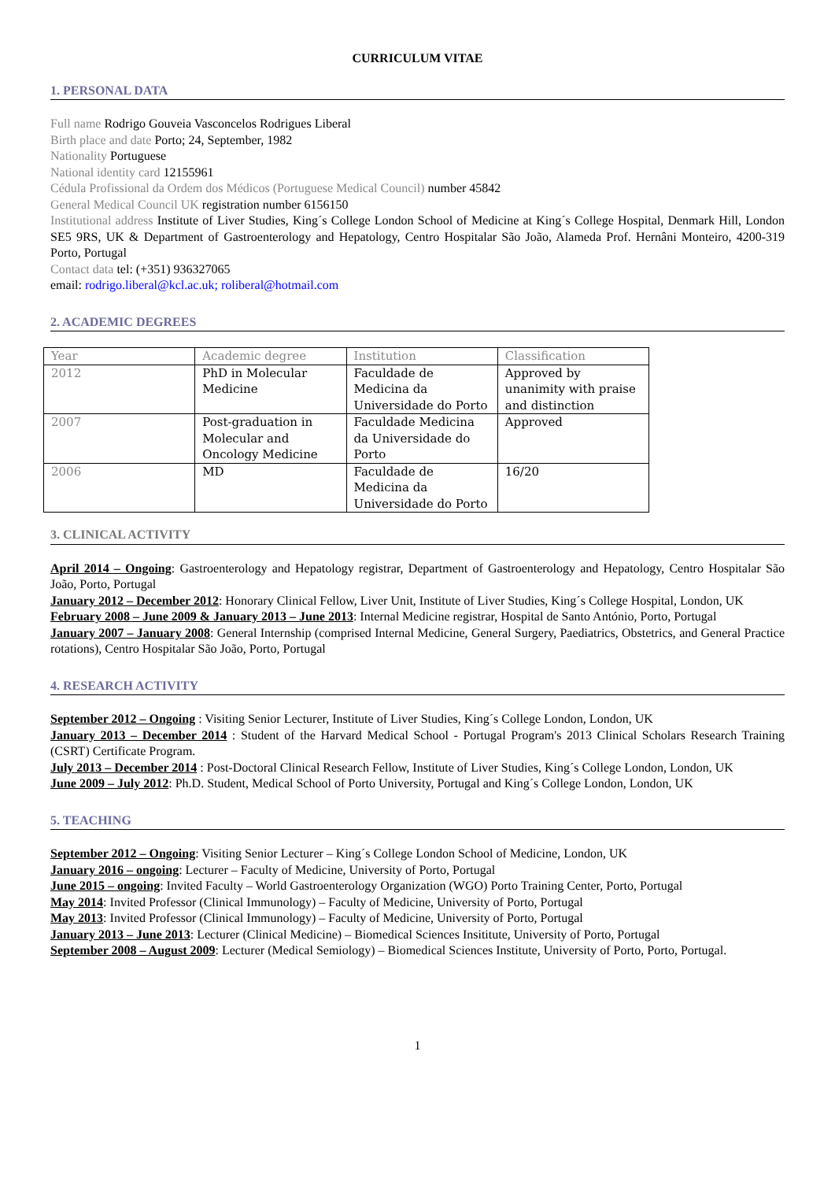CURRICULUM VITAE
1. PERSONAL DATA
Full name Rodrigo Gouveia Vasconcelos Rodrigues Liberal
Birth place and date Porto; 24, September, 1982
Nationality Portuguese
National identity card 12155961
Cédula Profissional da Ordem dos Médicos (Portuguese Medical Council) number 45842
General Medical Council UK registration number 6156150
Institutional address Institute of Liver Studies, King´s College London School of Medicine at King´s College Hospital, Denmark Hill, London SE5 9RS, UK & Department of Gastroenterology and Hepatology, Centro Hospitalar São João, Alameda Prof. Hernâni Monteiro, 4200-319 Porto, Portugal
Contact data tel: (+351) 936327065
email: rodrigo.liberal@kcl.ac.uk; roliberal@hotmail.com
2. ACADEMIC DEGREES
| Year | Academic degree | Institution | Classification |
| 2012 | PhD in Molecular Medicine | Faculdade de Medicina da Universidade do Porto | Approved by unanimity with praise and distinction |
| 2007 | Post-graduation in Molecular and Oncology Medicine | Faculdade Medicina da Universidade do Porto | Approved |
| 2006 | MD | Faculdade de Medicina da Universidade do Porto | 16/20 |
3. CLINICAL ACTIVITY
April 2014 – Ongoing: Gastroenterology and Hepatology registrar, Department of Gastroenterology and Hepatology, Centro Hospitalar São João, Porto, Portugal
January 2012 – December 2012: Honorary Clinical Fellow, Liver Unit, Institute of Liver Studies, King´s College Hospital, London, UK
February 2008 – June 2009 & January 2013 – June 2013: Internal Medicine registrar, Hospital de Santo António, Porto, Portugal
January 2007 – January 2008: General Internship (comprised Internal Medicine, General Surgery, Paediatrics, Obstetrics, and General Practice rotations), Centro Hospitalar São João, Porto, Portugal
4. RESEARCH ACTIVITY
September 2012 – Ongoing : Visiting Senior Lecturer, Institute of Liver Studies, King´s College London, London, UK
January 2013 – December 2014 : Student of the Harvard Medical School - Portugal Program's 2013 Clinical Scholars Research Training (CSRT) Certificate Program.
July 2013 – December 2014 : Post-Doctoral Clinical Research Fellow, Institute of Liver Studies, King´s College London, London, UK
June 2009 – July 2012: Ph.D. Student, Medical School of Porto University, Portugal and King´s College London, London, UK
5. TEACHING
September 2012 – Ongoing: Visiting Senior Lecturer – King´s College London School of Medicine, London, UK
January 2016 – ongoing: Lecturer – Faculty of Medicine, University of Porto, Portugal
June 2015 – ongoing: Invited Faculty – World Gastroenterology Organization (WGO) Porto Training Center, Porto, Portugal
May 2014: Invited Professor (Clinical Immunology) – Faculty of Medicine, University of Porto, Portugal
May 2013: Invited Professor (Clinical Immunology) – Faculty of Medicine, University of Porto, Portugal
January 2013 – June 2013: Lecturer (Clinical Medicine) – Biomedical Sciences Insititute, University of Porto, Portugal
September 2008 – August 2009: Lecturer (Medical Semiology) – Biomedical Sciences Institute, University of Porto, Porto, Portugal.
1